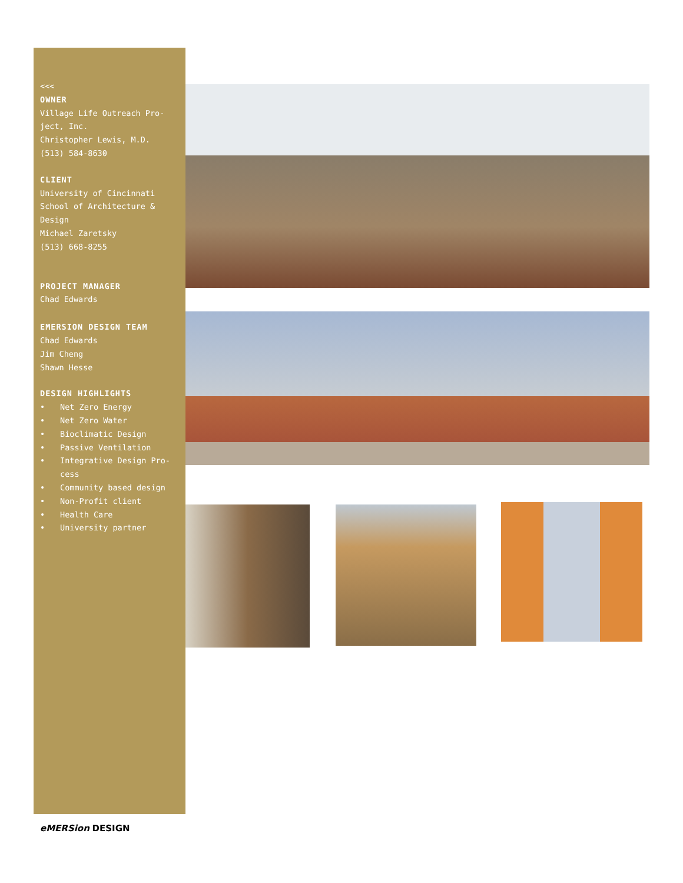<<<
OWNER
Village Life Outreach Pro-ject, Inc.
Christopher Lewis, M.D.
(513) 584-8630
CLIENT
University of Cincinnati School of Architecture & Design
Michael Zaretsky
(513) 668-8255
PROJECT MANAGER
Chad Edwards
EMERSION DESIGN TEAM
Chad Edwards
Jim Cheng
Shawn Hesse
DESIGN HIGHLIGHTS
• Net Zero Energy
• Net Zero Water
• Bioclimatic Design
• Passive Ventilation
• Integrative Design Pro-cess
• Community based design
• Non-Profit client
• Health Care
• University partner
eMERSion DESIGN